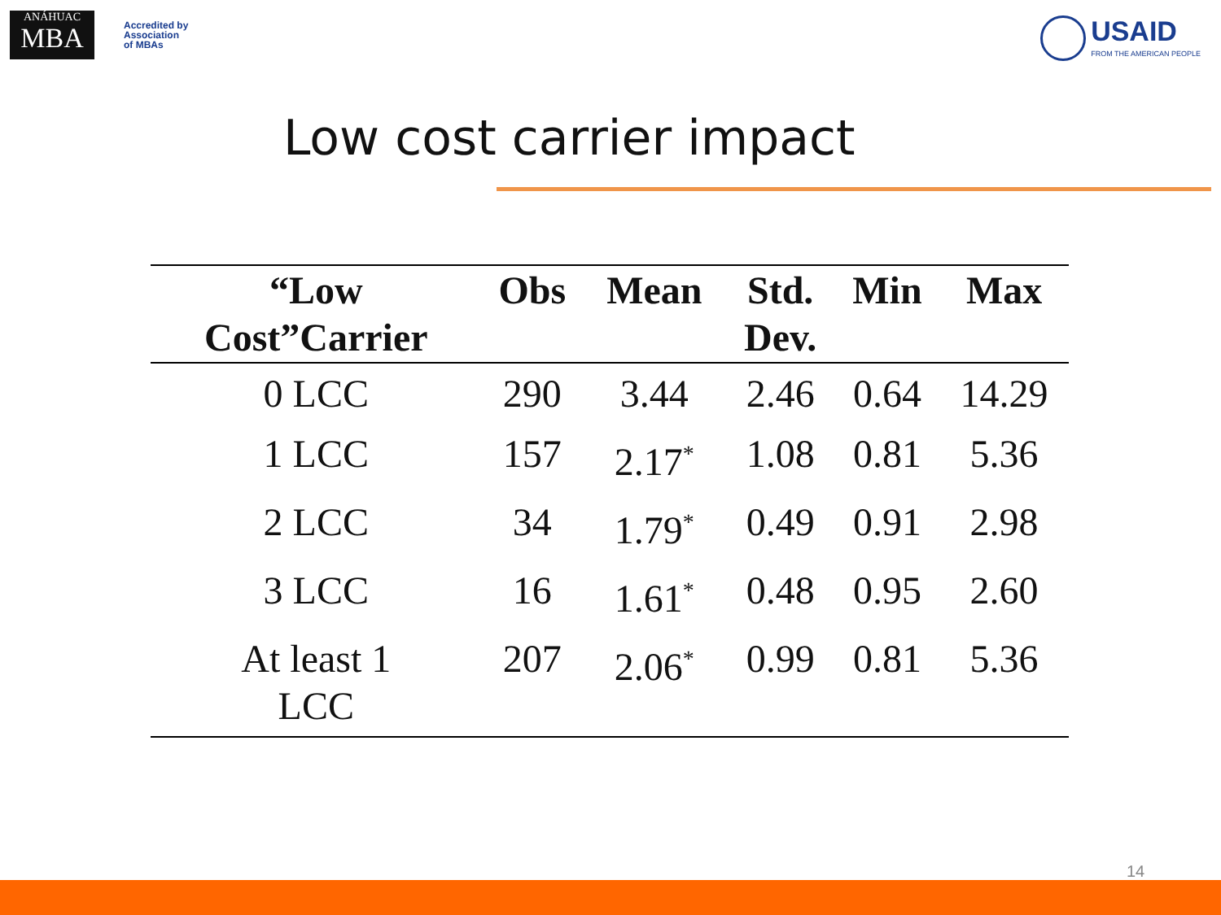ANÁHUAC
MBA
Accredited by
Association
of MBAs
USAID
FROM THE AMERICAN PEOPLE
Low cost carrier impact
| “Low Cost”Carrier | Obs | Mean | Std. Dev. | Min | Max |
| --- | --- | --- | --- | --- | --- |
| 0 LCC | 290 | 3.44 | 2.46 | 0.64 | 14.29 |
| 1 LCC | 157 | 2.17<sup>*</sup> | 1.08 | 0.81 | 5.36 |
| 2 LCC | 34 | 1.79<sup>*</sup> | 0.49 | 0.91 | 2.98 |
| 3 LCC | 16 | 1.61<sup>*</sup> | 0.48 | 0.95 | 2.60 |
| At least 1 LCC | 207 | 2.06<sup>*</sup> | 0.99 | 0.81 | 5.36 |
14